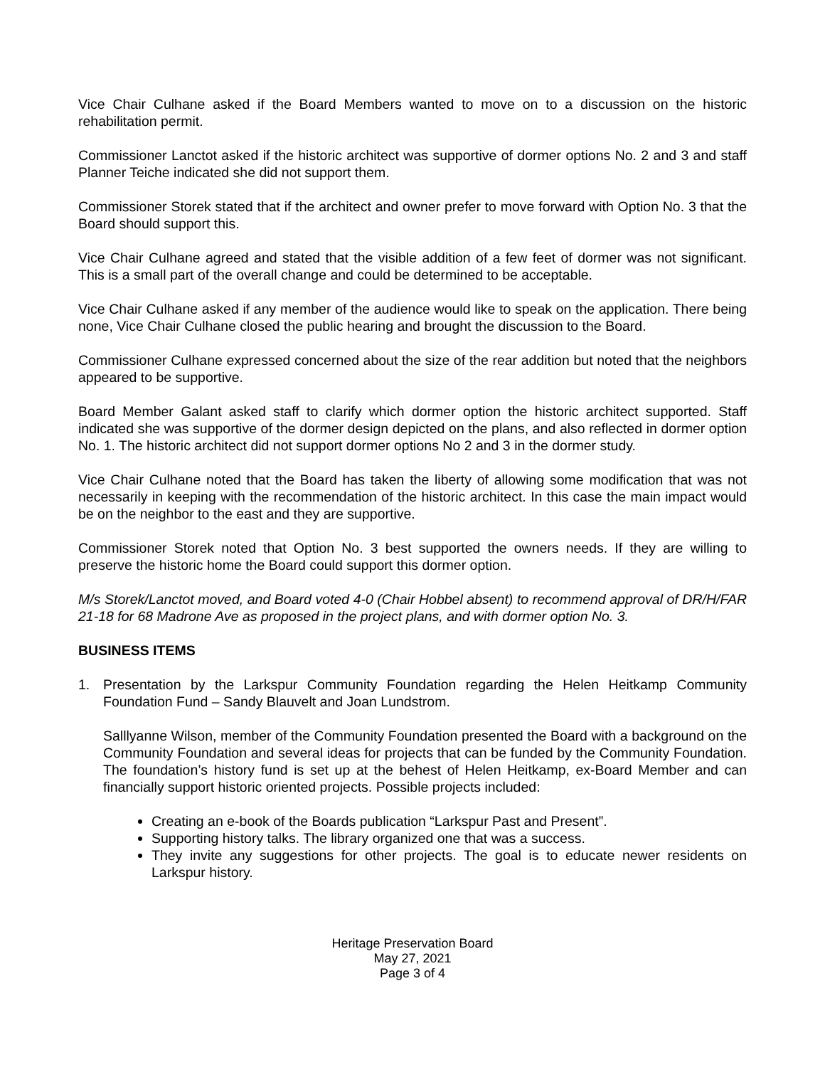Vice Chair Culhane asked if the Board Members wanted to move on to a discussion on the historic rehabilitation permit.
Commissioner Lanctot asked if the historic architect was supportive of dormer options No. 2 and 3 and staff Planner Teiche indicated she did not support them.
Commissioner Storek stated that if the architect and owner prefer to move forward with Option No. 3 that the Board should support this.
Vice Chair Culhane agreed and stated that the visible addition of a few feet of dormer was not significant. This is a small part of the overall change and could be determined to be acceptable.
Vice Chair Culhane asked if any member of the audience would like to speak on the application. There being none, Vice Chair Culhane closed the public hearing and brought the discussion to the Board.
Commissioner Culhane expressed concerned about the size of the rear addition but noted that the neighbors appeared to be supportive.
Board Member Galant asked staff to clarify which dormer option the historic architect supported. Staff indicated she was supportive of the dormer design depicted on the plans, and also reflected in dormer option No. 1. The historic architect did not support dormer options No 2 and 3 in the dormer study.
Vice Chair Culhane noted that the Board has taken the liberty of allowing some modification that was not necessarily in keeping with the recommendation of the historic architect. In this case the main impact would be on the neighbor to the east and they are supportive.
Commissioner Storek noted that Option No. 3 best supported the owners needs. If they are willing to preserve the historic home the Board could support this dormer option.
M/s Storek/Lanctot moved, and Board voted 4-0 (Chair Hobbel absent) to recommend approval of DR/H/FAR 21-18 for 68 Madrone Ave as proposed in the project plans, and with dormer option No. 3.
BUSINESS ITEMS
1. Presentation by the Larkspur Community Foundation regarding the Helen Heitkamp Community Foundation Fund – Sandy Blauvelt and Joan Lundstrom.
Salllyanne Wilson, member of the Community Foundation presented the Board with a background on the Community Foundation and several ideas for projects that can be funded by the Community Foundation. The foundation’s history fund is set up at the behest of Helen Heitkamp, ex-Board Member and can financially support historic oriented projects. Possible projects included:
Creating an e-book of the Boards publication “Larkspur Past and Present”.
Supporting history talks. The library organized one that was a success.
They invite any suggestions for other projects. The goal is to educate newer residents on Larkspur history.
Heritage Preservation Board
May 27, 2021
Page 3 of 4